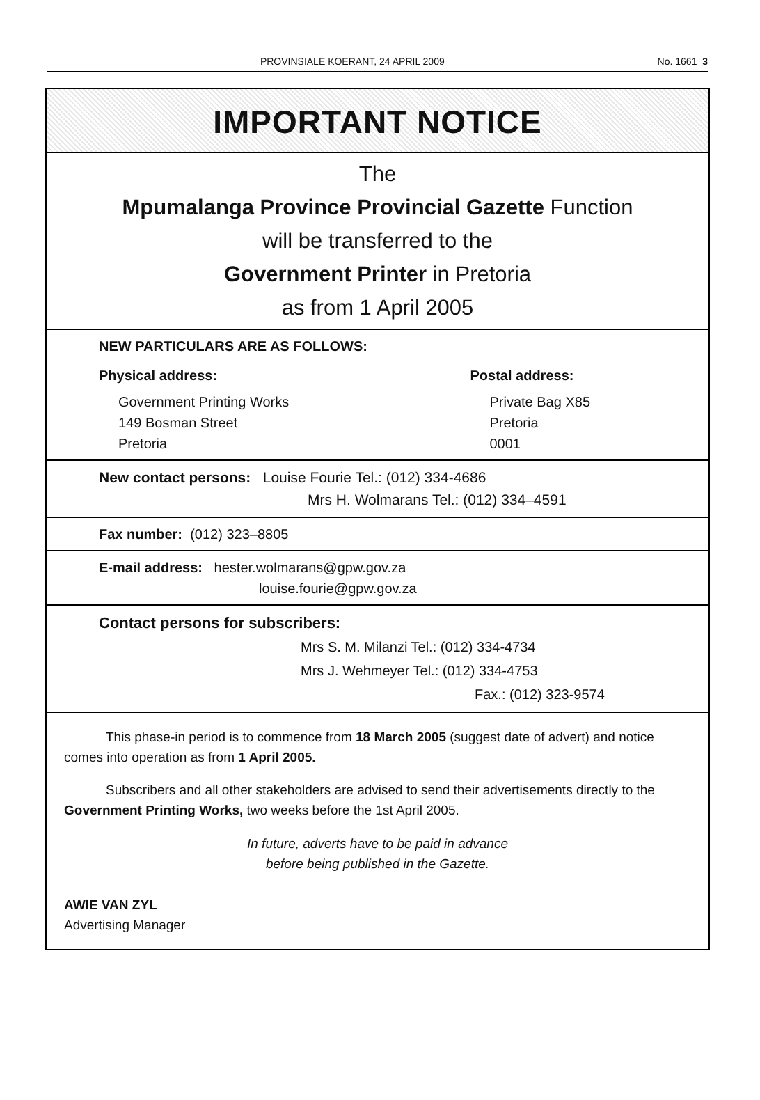PROVINSIALE KOERANT, 24 APRIL 2009 No. 1661 3
IMPORTANT NOTICE
The
Mpumalanga Province Provincial Gazette Function
will be transferred to the
Government Printer in Pretoria
as from 1 April 2005
NEW PARTICULARS ARE AS FOLLOWS:
Physical address:
Government Printing Works
149 Bosman Street
Pretoria
Postal address:
Private Bag X85
Pretoria
0001
New contact persons: Louise Fourie Tel.: (012) 334-4686
Mrs H. Wolmarans Tel.: (012) 334–4591
Fax number: (012) 323–8805
E-mail address: hester.wolmarans@gpw.gov.za
louise.fourie@gpw.gov.za
Contact persons for subscribers:
Mrs S. M. Milanzi Tel.: (012) 334-4734
Mrs J. Wehmeyer Tel.: (012) 334-4753
Fax.: (012) 323-9574
This phase-in period is to commence from 18 March 2005 (suggest date of advert) and notice comes into operation as from 1 April 2005.
Subscribers and all other stakeholders are advised to send their advertisements directly to the Government Printing Works, two weeks before the 1st April 2005.
In future, adverts have to be paid in advance
before being published in the Gazette.
AWIE VAN ZYL
Advertising Manager